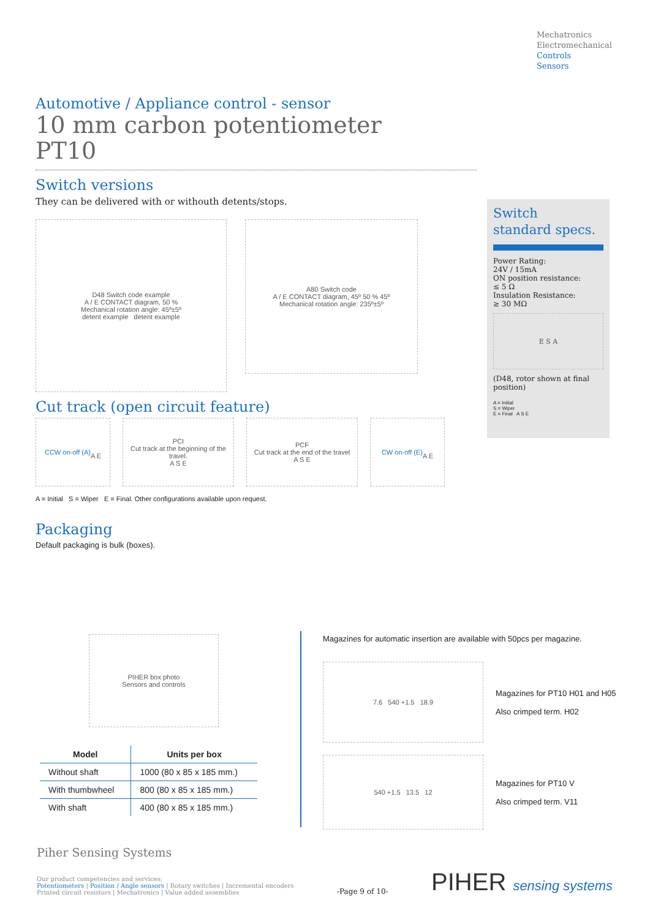Mechatronics
Electromechanical
Controls
Sensors
Automotive / Appliance control - sensor
10 mm carbon potentiometer
PT10
Switch versions
They can be delivered with or withouth detents/stops.
D48 Switch code example
A / E CONTACT diagram, 50 %
Mechanical rotation angle: 45º±5º
detent example detent example
A80 Switch code
A / E CONTACT diagram, 45º 50 % 45º
Mechanical rotation angle: 235º±5º
Cut track (open circuit feature)
CCW on-off (A)
A E
PCI
Cut track at the beginning of the travel.
A S E
PCF
Cut track at the end of the travel
A S E
CW on-off (E)
A E
A = Initial S = Wiper E = Final. Other configurations available upon request.
Packaging
Default packaging is bulk (boxes).
Switch
standard specs.
Power Rating:
24V / 15mA
ON position resistance:
≤ 5 Ω
Insulation Resistance:
≥ 30 MΩ
E S A
(D48, rotor shown at final position)
A = Initial
S = Wiper
E = Final A S E
PIHER box photo
Sensors and controls
| Model | Units per box |
| --- | --- |
| Without shaft | 1000 (80 x 85 x 185 mm.) |
| With thumbwheel | 800 (80 x 85 x 185 mm.) |
| With shaft | 400 (80 x 85 x 185 mm.) |
Magazines for automatic insertion are available with 50pcs per magazine.
7.6 540 +1.5 18.9
Magazines for PT10 H01 and H05
Also crimped term. H02
540 +1.5 13.5 12
Magazines for PT10 V
Also crimped term. V11
Piher Sensing Systems
Our product competencies and services:
Potentiometers | Position / Angle sensors | Rotary switches | Incremental encoders
Printed circuit resistors | Mechatronics | Value added assemblies
-Page 9 of 10-
PIHER sensing systems